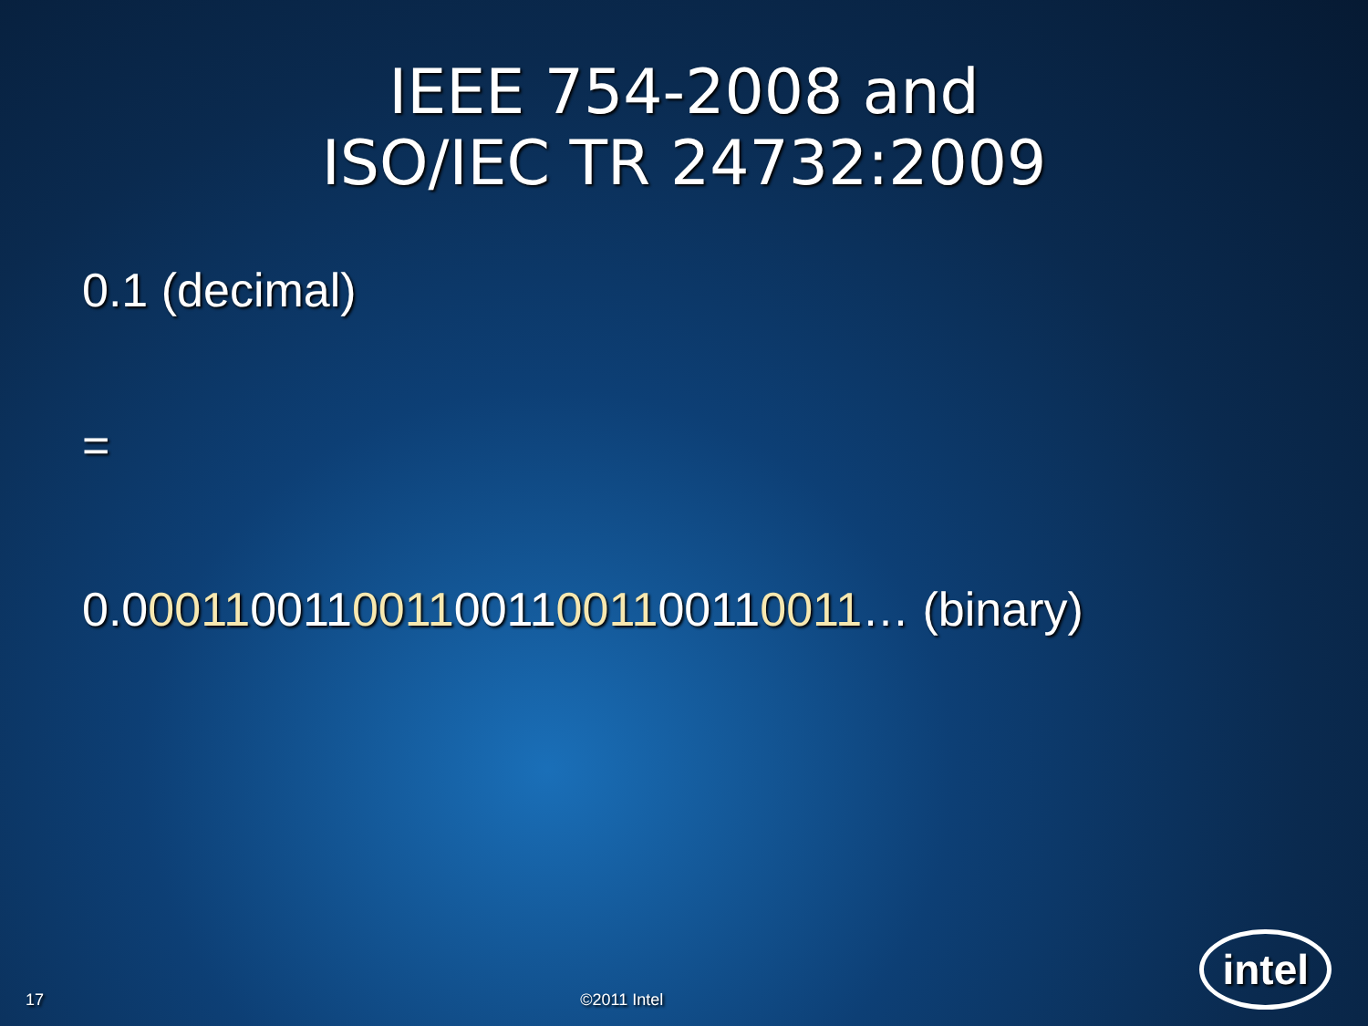IEEE 754-2008 and
ISO/IEC TR 24732:2009
0.1 (decimal)
=
0.00011001100110011001100110011… (binary)
17 ©2011 Intel intel